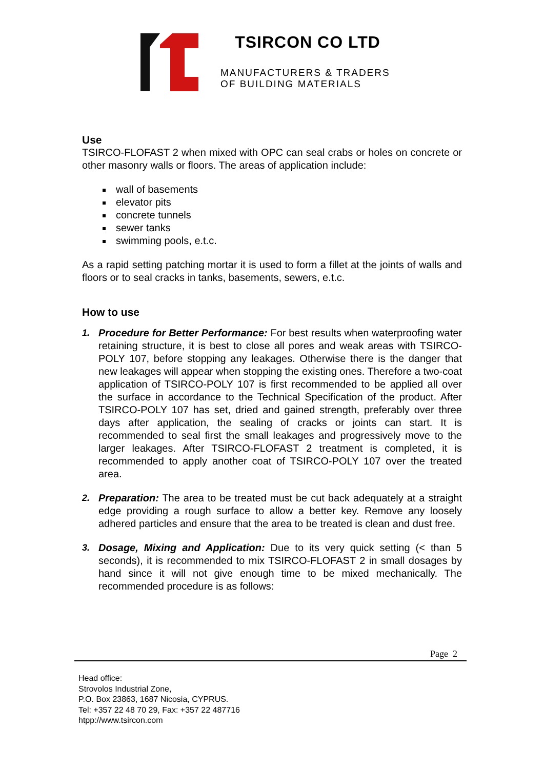TSIRCON CO LTD
MANUFACTURERS & TRADERS
OF BUILDING MATERIALS
Use
TSIRCO-FLOFAST 2 when mixed with OPC can seal crabs or holes on concrete or other masonry walls or floors. The areas of application include:
wall of basements
elevator pits
concrete tunnels
sewer tanks
swimming pools, e.t.c.
As a rapid setting patching mortar it is used to form a fillet at the joints of walls and floors or to seal cracks in tanks, basements, sewers, e.t.c.
How to use
1. Procedure for Better Performance: For best results when waterproofing water retaining structure, it is best to close all pores and weak areas with TSIRCO-POLY 107, before stopping any leakages. Otherwise there is the danger that new leakages will appear when stopping the existing ones. Therefore a two-coat application of TSIRCO-POLY 107 is first recommended to be applied all over the surface in accordance to the Technical Specification of the product. After TSIRCO-POLY 107 has set, dried and gained strength, preferably over three days after application, the sealing of cracks or joints can start. It is recommended to seal first the small leakages and progressively move to the larger leakages. After TSIRCO-FLOFAST 2 treatment is completed, it is recommended to apply another coat of TSIRCO-POLY 107 over the treated area.
2. Preparation: The area to be treated must be cut back adequately at a straight edge providing a rough surface to allow a better key. Remove any loosely adhered particles and ensure that the area to be treated is clean and dust free.
3. Dosage, Mixing and Application: Due to its very quick setting (< than 5 seconds), it is recommended to mix TSIRCO-FLOFAST 2 in small dosages by hand since it will not give enough time to be mixed mechanically. The recommended procedure is as follows:
Page 2
Head office:
Strovolos Industrial Zone,
P.O. Box 23863, 1687 Nicosia, CYPRUS.
Tel: +357 22 48 70 29, Fax: +357 22 487716
htpp://www.tsircon.com